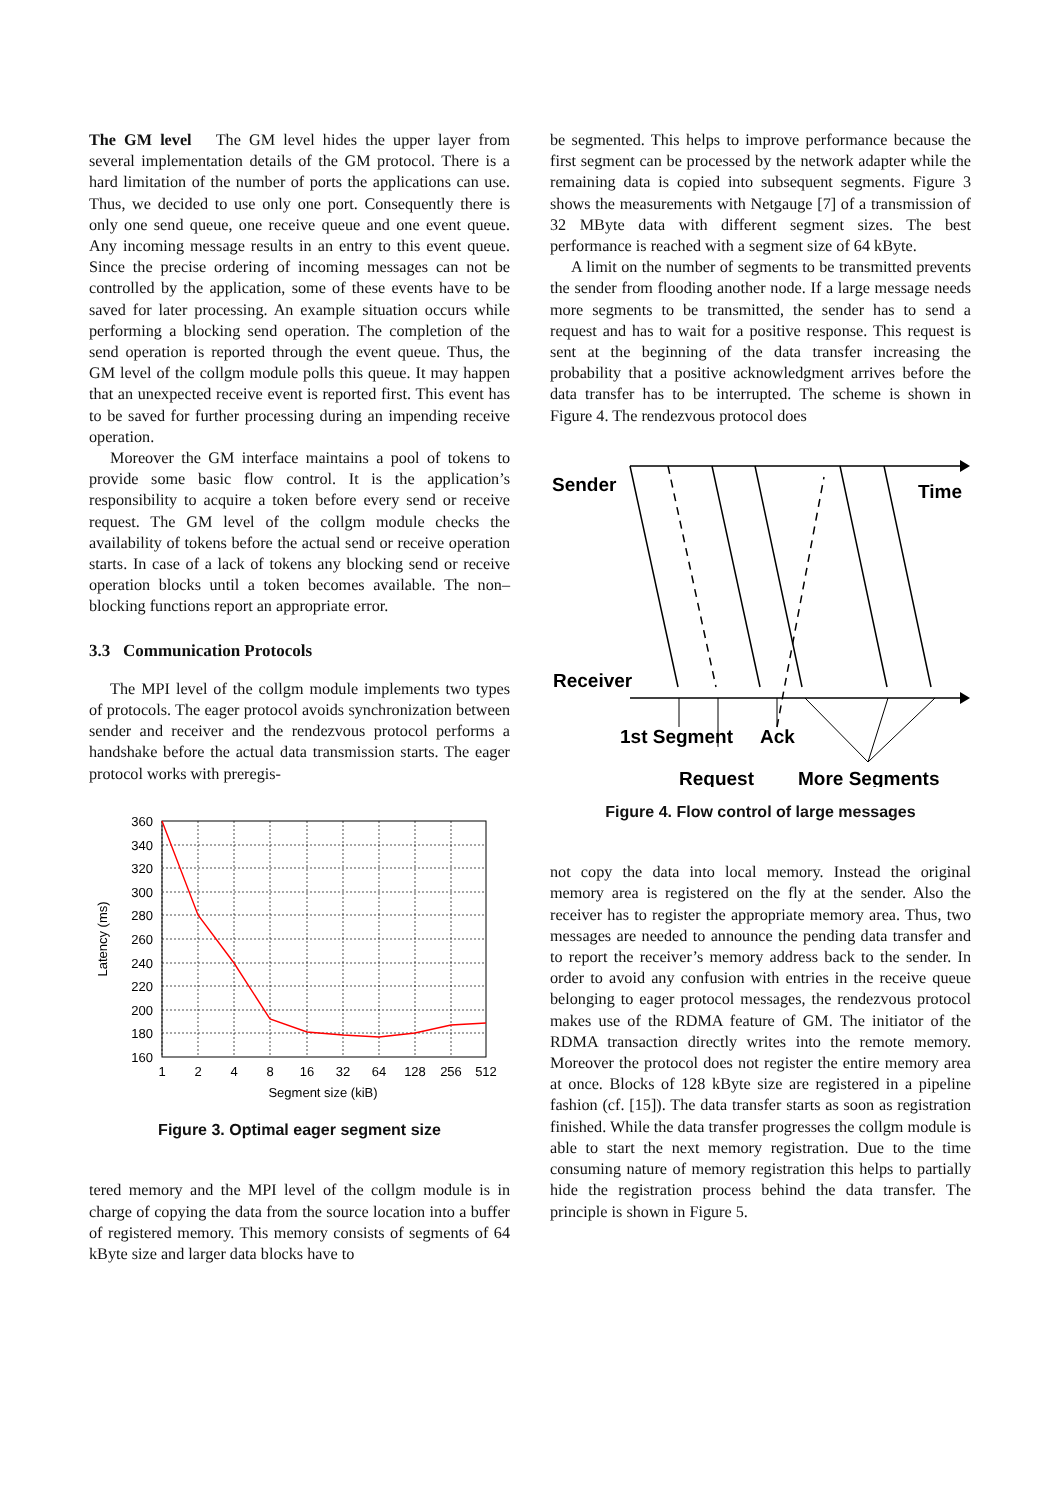The GM level The GM level hides the upper layer from several implementation details of the GM protocol. There is a hard limitation of the number of ports the applications can use. Thus, we decided to use only one port. Consequently there is only one send queue, one receive queue and one event queue. Any incoming message results in an entry to this event queue. Since the precise ordering of incoming messages can not be controlled by the application, some of these events have to be saved for later processing. An example situation occurs while performing a blocking send operation. The completion of the send operation is reported through the event queue. Thus, the GM level of the collgm module polls this queue. It may happen that an unexpected receive event is reported first. This event has to be saved for further processing during an impending receive operation.
Moreover the GM interface maintains a pool of tokens to provide some basic flow control. It is the application’s responsibility to acquire a token before every send or receive request. The GM level of the collgm module checks the availability of tokens before the actual send or receive operation starts. In case of a lack of tokens any blocking send or receive operation blocks until a token becomes available. The non–blocking functions report an appropriate error.
3.3 Communication Protocols
The MPI level of the collgm module implements two types of protocols. The eager protocol avoids synchronization between sender and receiver and the rendezvous protocol performs a handshake before the actual data transmission starts. The eager protocol works with preregis-
360
340
320
300
280
260
240
220
200
180
160
1
2
4
8
16
32
64
128
256
512
Segment size (kiB)
Latency (ms)
Figure 3. Optimal eager segment size
tered memory and the MPI level of the collgm module is in charge of copying the data from the source location into a buffer of registered memory. This memory consists of segments of 64 kByte size and larger data blocks have to
be segmented. This helps to improve performance because the first segment can be processed by the network adapter while the remaining data is copied into subsequent segments. Figure 3 shows the measurements with Netgauge [7] of a transmission of 32 MByte data with different segment sizes. The best performance is reached with a segment size of 64 kByte.
A limit on the number of segments to be transmitted prevents the sender from flooding another node. If a large message needs more segments to be transmitted, the sender has to send a request and has to wait for a positive response. This request is sent at the beginning of the data transfer increasing the probability that a positive acknowledgment arrives before the data transfer has to be interrupted. The scheme is shown in Figure 4. The rendezvous protocol does
Sender
Time
Receiver
1st Segment
Ack
Request
More Segments
Figure 4. Flow control of large messages
not copy the data into local memory. Instead the original memory area is registered on the fly at the sender. Also the receiver has to register the appropriate memory area. Thus, two messages are needed to announce the pending data transfer and to report the receiver’s memory address back to the sender. In order to avoid any confusion with entries in the receive queue belonging to eager protocol messages, the rendezvous protocol makes use of the RDMA feature of GM. The initiator of the RDMA transaction directly writes into the remote memory. Moreover the protocol does not register the entire memory area at once. Blocks of 128 kByte size are registered in a pipeline fashion (cf. [15]). The data transfer starts as soon as registration finished. While the data transfer progresses the collgm module is able to start the next memory registration. Due to the time consuming nature of memory registration this helps to partially hide the registration process behind the data transfer. The principle is shown in Figure 5.